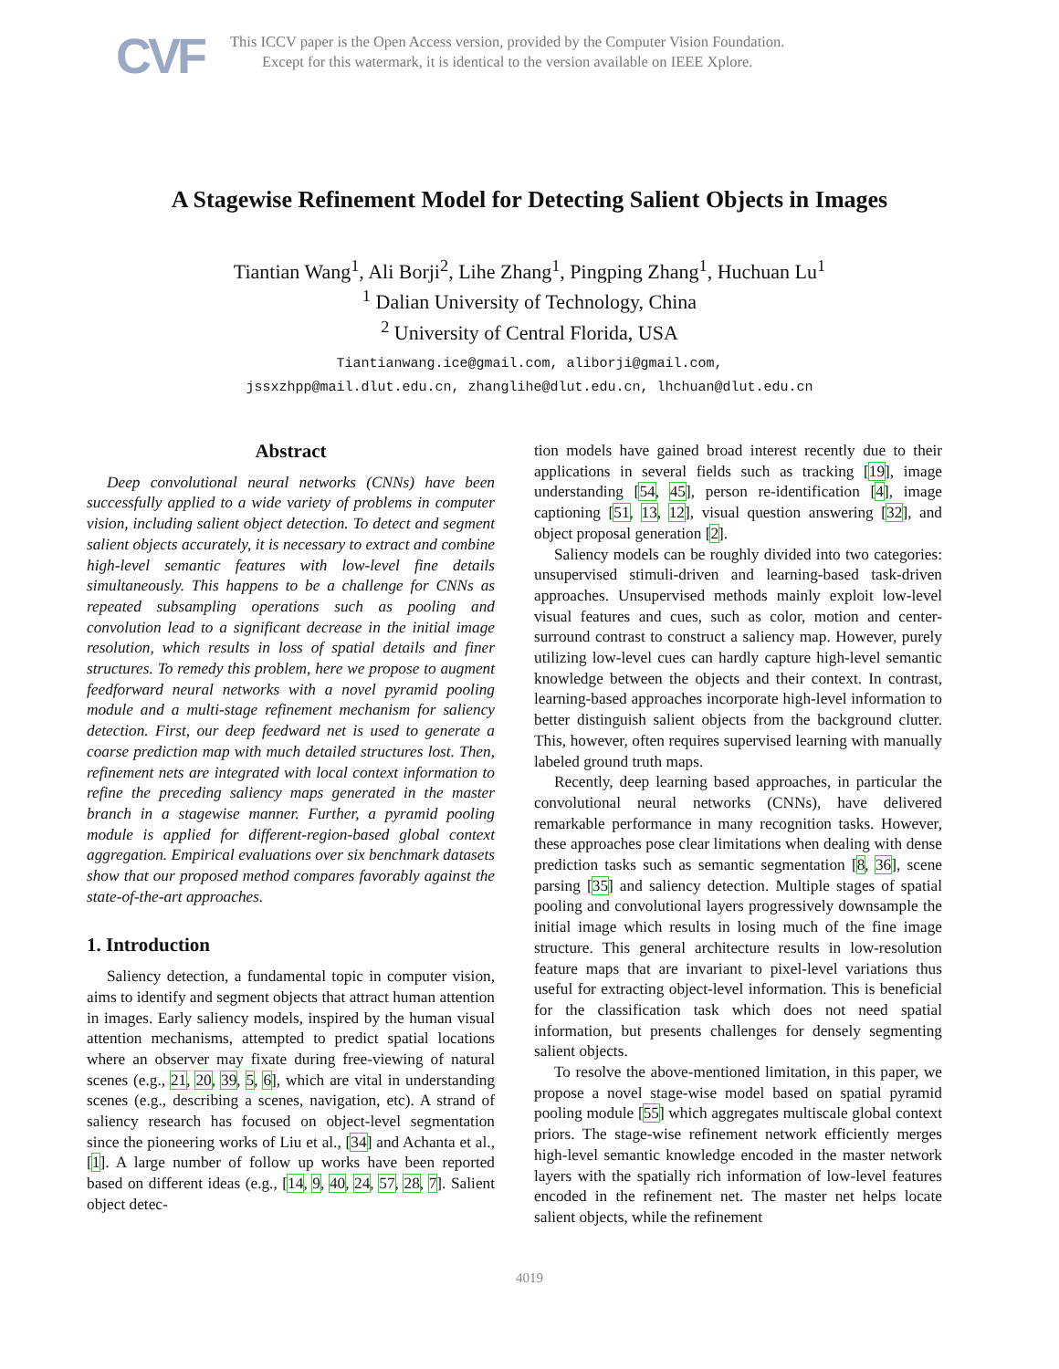CVF
This ICCV paper is the Open Access version, provided by the Computer Vision Foundation.
Except for this watermark, it is identical to the version available on IEEE Xplore.
A Stagewise Refinement Model for Detecting Salient Objects in Images
Tiantian Wang<sup>1</sup>, Ali Borji<sup>2</sup>, Lihe Zhang<sup>1</sup>, Pingping Zhang<sup>1</sup>, Huchuan Lu<sup>1</sup>
<sup>1</sup> Dalian University of Technology, China
<sup>2</sup> University of Central Florida, USA
Tiantianwang.ice@gmail.com, aliborji@gmail.com,
jssxzhpp@mail.dlut.edu.cn, zhanglihe@dlut.edu.cn, lhchuan@dlut.edu.cn
Abstract
Deep convolutional neural networks (CNNs) have been successfully applied to a wide variety of problems in computer vision, including salient object detection. To detect and segment salient objects accurately, it is necessary to extract and combine high-level semantic features with low-level fine details simultaneously. This happens to be a challenge for CNNs as repeated subsampling operations such as pooling and convolution lead to a significant decrease in the initial image resolution, which results in loss of spatial details and finer structures. To remedy this problem, here we propose to augment feedforward neural networks with a novel pyramid pooling module and a multi-stage refinement mechanism for saliency detection. First, our deep feedward net is used to generate a coarse prediction map with much detailed structures lost. Then, refinement nets are integrated with local context information to refine the preceding saliency maps generated in the master branch in a stagewise manner. Further, a pyramid pooling module is applied for different-region-based global context aggregation. Empirical evaluations over six benchmark datasets show that our proposed method compares favorably against the state-of-the-art approaches.
1. Introduction
Saliency detection, a fundamental topic in computer vision, aims to identify and segment objects that attract human attention in images. Early saliency models, inspired by the human visual attention mechanisms, attempted to predict spatial locations where an observer may fixate during free-viewing of natural scenes (e.g., 21, 20, 39, 5, 6], which are vital in understanding scenes (e.g., describing a scenes, navigation, etc). A strand of saliency research has focused on object-level segmentation since the pioneering works of Liu et al., [34] and Achanta et al., [1]. A large number of follow up works have been reported based on different ideas (e.g., [14, 9, 40, 24, 57, 28, 7]. Salient object detec-
tion models have gained broad interest recently due to their applications in several fields such as tracking [19], image understanding [54, 45], person re-identification [4], image captioning [51, 13, 12], visual question answering [32], and object proposal generation [2].
Saliency models can be roughly divided into two categories: unsupervised stimuli-driven and learning-based task-driven approaches. Unsupervised methods mainly exploit low-level visual features and cues, such as color, motion and center-surround contrast to construct a saliency map. However, purely utilizing low-level cues can hardly capture high-level semantic knowledge between the objects and their context. In contrast, learning-based approaches incorporate high-level information to better distinguish salient objects from the background clutter. This, however, often requires supervised learning with manually labeled ground truth maps.
Recently, deep learning based approaches, in particular the convolutional neural networks (CNNs), have delivered remarkable performance in many recognition tasks. However, these approaches pose clear limitations when dealing with dense prediction tasks such as semantic segmentation [8, 36], scene parsing [35] and saliency detection. Multiple stages of spatial pooling and convolutional layers progressively downsample the initial image which results in losing much of the fine image structure. This general architecture results in low-resolution feature maps that are invariant to pixel-level variations thus useful for extracting object-level information. This is beneficial for the classification task which does not need spatial information, but presents challenges for densely segmenting salient objects.
To resolve the above-mentioned limitation, in this paper, we propose a novel stage-wise model based on spatial pyramid pooling module [55] which aggregates multiscale global context priors. The stage-wise refinement network efficiently merges high-level semantic knowledge encoded in the master network layers with the spatially rich information of low-level features encoded in the refinement net. The master net helps locate salient objects, while the refinement
4019